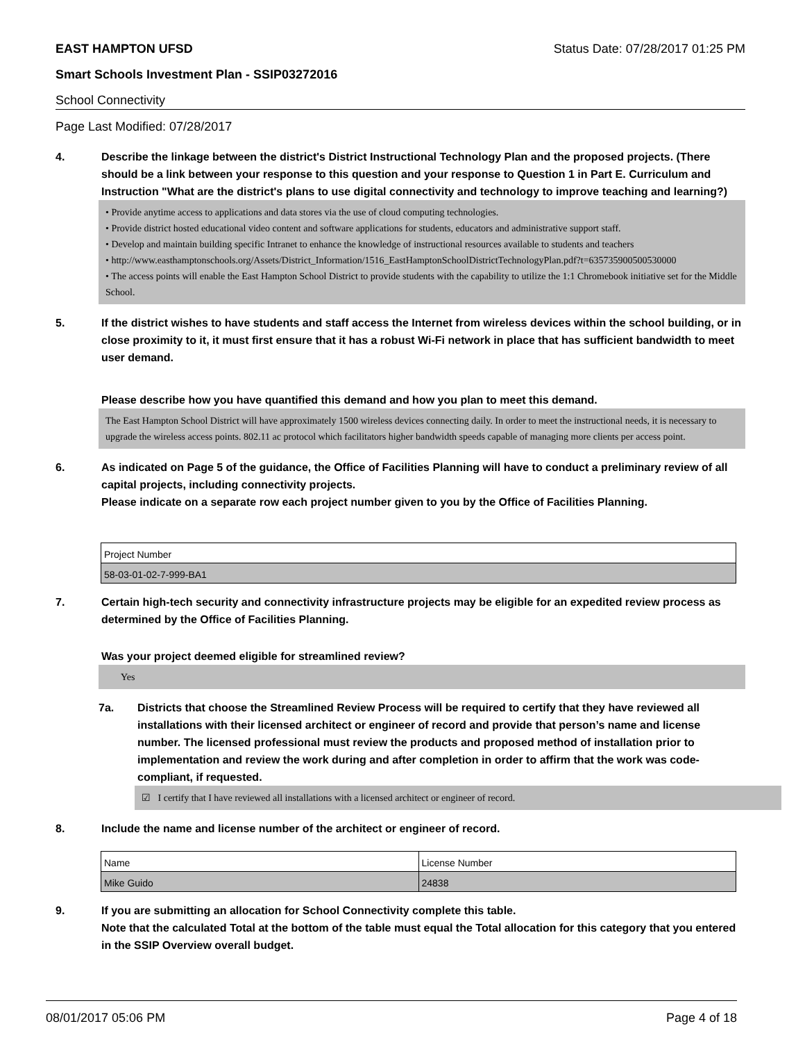EAST HAMPTON UFSD Status Date: 07/28/2017 01:25 PM
Smart Schools Investment Plan - SSIP03272016
School Connectivity
Page Last Modified: 07/28/2017
4. Describe the linkage between the district's District Instructional Technology Plan and the proposed projects. (There should be a link between your response to this question and your response to Question 1 in Part E. Curriculum and Instruction "What are the district's plans to use digital connectivity and technology to improve teaching and learning?)
• Provide anytime access to applications and data stores via the use of cloud computing technologies.
• Provide district hosted educational video content and software applications for students, educators and administrative support staff.
• Develop and maintain building specific Intranet to enhance the knowledge of instructional resources available to students and teachers
• http://www.easthamptonschools.org/Assets/District_Information/1516_EastHamptonSchoolDistrictTechnologyPlan.pdf?t=635735900500530000
• The access points will enable the East Hampton School District to provide students with the capability to utilize the 1:1 Chromebook initiative set for the Middle School.
5. If the district wishes to have students and staff access the Internet from wireless devices within the school building, or in close proximity to it, it must first ensure that it has a robust Wi-Fi network in place that has sufficient bandwidth to meet user demand.
Please describe how you have quantified this demand and how you plan to meet this demand.
The East Hampton School District will have approximately 1500 wireless devices connecting daily. In order to meet the instructional needs, it is necessary to upgrade the wireless access points. 802.11 ac protocol which facilitators higher bandwidth speeds capable of managing more clients per access point.
6. As indicated on Page 5 of the guidance, the Office of Facilities Planning will have to conduct a preliminary review of all capital projects, including connectivity projects.
Please indicate on a separate row each project number given to you by the Office of Facilities Planning.
| Project Number |
| 58-03-01-02-7-999-BA1 |
7. Certain high-tech security and connectivity infrastructure projects may be eligible for an expedited review process as determined by the Office of Facilities Planning.
Was your project deemed eligible for streamlined review?
Yes
7a. Districts that choose the Streamlined Review Process will be required to certify that they have reviewed all installations with their licensed architect or engineer of record and provide that person’s name and license number. The licensed professional must review the products and proposed method of installation prior to implementation and review the work during and after completion in order to affirm that the work was code-compliant, if requested.
☑ I certify that I have reviewed all installations with a licensed architect or engineer of record.
8. Include the name and license number of the architect or engineer of record.
| Name | License Number |
| Mike Guido | 24838 |
9. If you are submitting an allocation for School Connectivity complete this table.
Note that the calculated Total at the bottom of the table must equal the Total allocation for this category that you entered in the SSIP Overview overall budget.
08/01/2017 05:06 PM Page 4 of 18